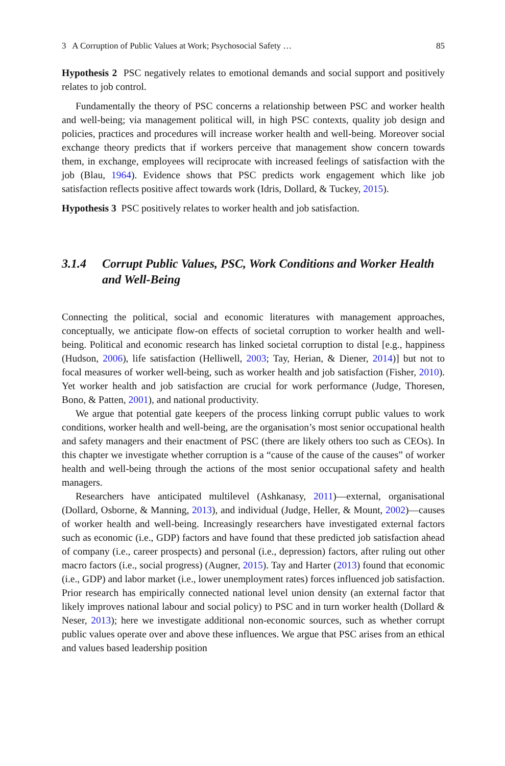3 A Corruption of Public Values at Work; Psychosocial Safety … 85
Hypothesis 2 PSC negatively relates to emotional demands and social support and positively relates to job control.
Fundamentally the theory of PSC concerns a relationship between PSC and worker health and well-being; via management political will, in high PSC contexts, quality job design and policies, practices and procedures will increase worker health and well-being. Moreover social exchange theory predicts that if workers perceive that management show concern towards them, in exchange, employees will reciprocate with increased feelings of satisfaction with the job (Blau, 1964). Evidence shows that PSC predicts work engagement which like job satisfaction reflects positive affect towards work (Idris, Dollard, & Tuckey, 2015).
Hypothesis 3 PSC positively relates to worker health and job satisfaction.
3.1.4 Corrupt Public Values, PSC, Work Conditions and Worker Health and Well-Being
Connecting the political, social and economic literatures with management approaches, conceptually, we anticipate flow-on effects of societal corruption to worker health and well-being. Political and economic research has linked societal corruption to distal [e.g., happiness (Hudson, 2006), life satisfaction (Helliwell, 2003; Tay, Herian, & Diener, 2014)] but not to focal measures of worker well-being, such as worker health and job satisfaction (Fisher, 2010). Yet worker health and job satisfaction are crucial for work performance (Judge, Thoresen, Bono, & Patten, 2001), and national productivity.
We argue that potential gate keepers of the process linking corrupt public values to work conditions, worker health and well-being, are the organisation’s most senior occupational health and safety managers and their enactment of PSC (there are likely others too such as CEOs). In this chapter we investigate whether corruption is a “cause of the cause of the causes” of worker health and well-being through the actions of the most senior occupational safety and health managers.
Researchers have anticipated multilevel (Ashkanasy, 2011)—external, organisational (Dollard, Osborne, & Manning, 2013), and individual (Judge, Heller, & Mount, 2002)—causes of worker health and well-being. Increasingly researchers have investigated external factors such as economic (i.e., GDP) factors and have found that these predicted job satisfaction ahead of company (i.e., career prospects) and personal (i.e., depression) factors, after ruling out other macro factors (i.e., social progress) (Augner, 2015). Tay and Harter (2013) found that economic (i.e., GDP) and labor market (i.e., lower unemployment rates) forces influenced job satisfaction. Prior research has empirically connected national level union density (an external factor that likely improves national labour and social policy) to PSC and in turn worker health (Dollard & Neser, 2013); here we investigate additional non-economic sources, such as whether corrupt public values operate over and above these influences. We argue that PSC arises from an ethical and values based leadership position